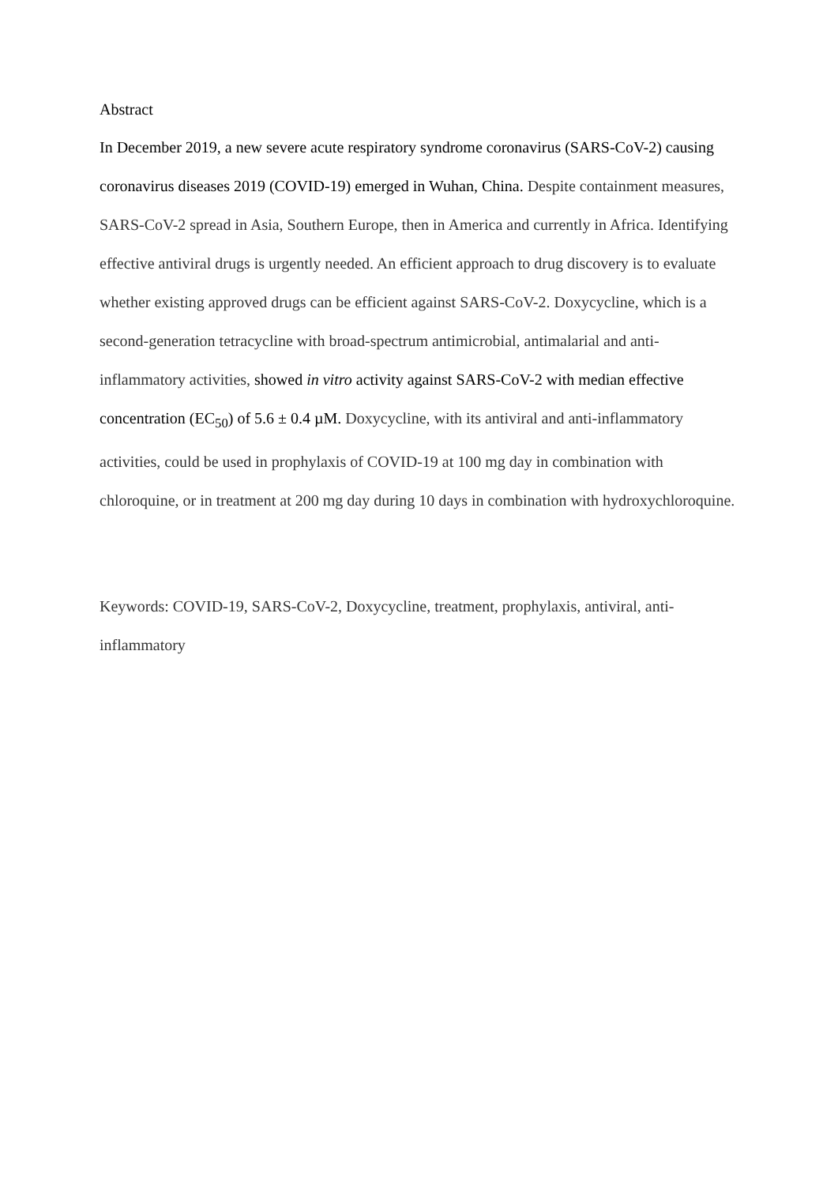Abstract
In December 2019, a new severe acute respiratory syndrome coronavirus (SARS-CoV-2) causing coronavirus diseases 2019 (COVID-19) emerged in Wuhan, China. Despite containment measures, SARS-CoV-2 spread in Asia, Southern Europe, then in America and currently in Africa. Identifying effective antiviral drugs is urgently needed. An efficient approach to drug discovery is to evaluate whether existing approved drugs can be efficient against SARS-CoV-2. Doxycycline, which is a second-generation tetracycline with broad-spectrum antimicrobial, antimalarial and anti-inflammatory activities, showed in vitro activity against SARS-CoV-2 with median effective concentration (EC<sub>50</sub>) of 5.6 ± 0.4 µM. Doxycycline, with its antiviral and anti-inflammatory activities, could be used in prophylaxis of COVID-19 at 100 mg day in combination with chloroquine, or in treatment at 200 mg day during 10 days in combination with hydroxychloroquine.
Keywords: COVID-19, SARS-CoV-2, Doxycycline, treatment, prophylaxis, antiviral, anti-inflammatory